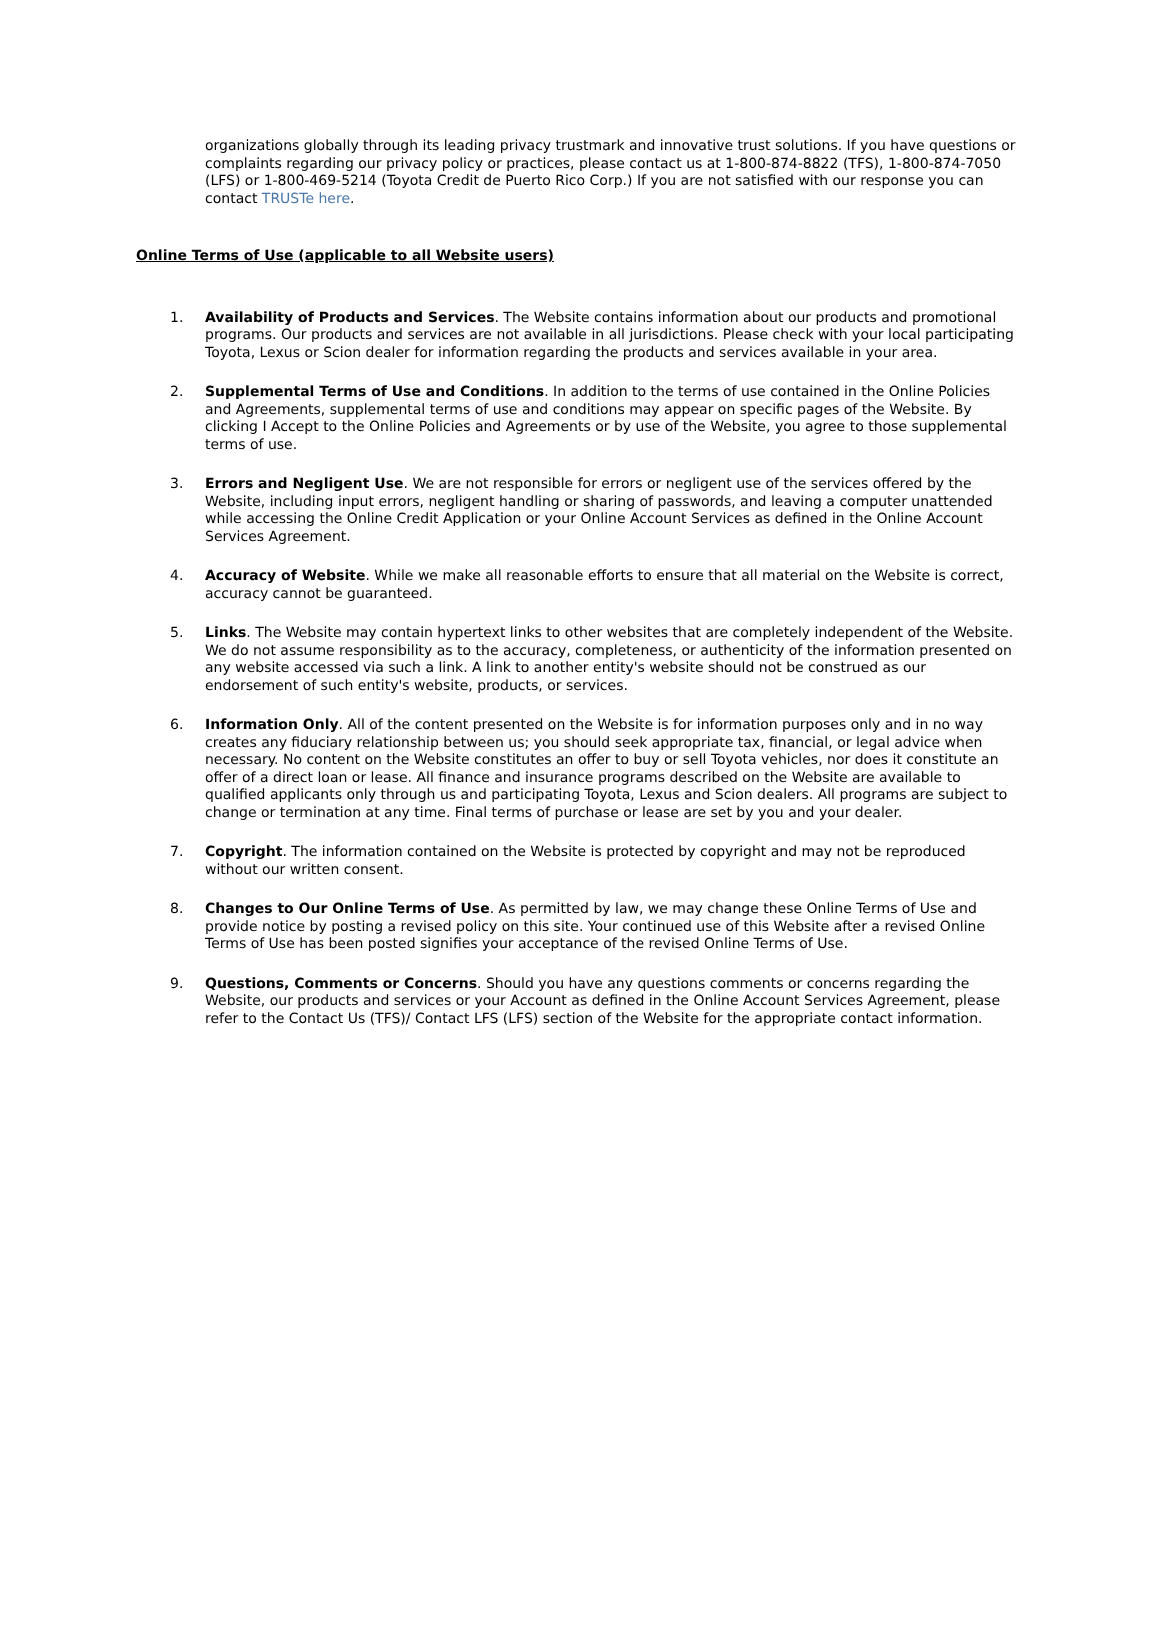organizations globally through its leading privacy trustmark and innovative trust solutions. If you have questions or complaints regarding our privacy policy or practices, please contact us at 1-800-874-8822 (TFS), 1-800-874-7050 (LFS) or 1-800-469-5214 (Toyota Credit de Puerto Rico Corp.) If you are not satisfied with our response you can contact TRUSTe here.
Online Terms of Use (applicable to all Website users)
1. Availability of Products and Services. The Website contains information about our products and promotional programs. Our products and services are not available in all jurisdictions. Please check with your local participating Toyota, Lexus or Scion dealer for information regarding the products and services available in your area.
2. Supplemental Terms of Use and Conditions. In addition to the terms of use contained in the Online Policies and Agreements, supplemental terms of use and conditions may appear on specific pages of the Website. By clicking I Accept to the Online Policies and Agreements or by use of the Website, you agree to those supplemental terms of use.
3. Errors and Negligent Use. We are not responsible for errors or negligent use of the services offered by the Website, including input errors, negligent handling or sharing of passwords, and leaving a computer unattended while accessing the Online Credit Application or your Online Account Services as defined in the Online Account Services Agreement.
4. Accuracy of Website. While we make all reasonable efforts to ensure that all material on the Website is correct, accuracy cannot be guaranteed.
5. Links. The Website may contain hypertext links to other websites that are completely independent of the Website. We do not assume responsibility as to the accuracy, completeness, or authenticity of the information presented on any website accessed via such a link. A link to another entity's website should not be construed as our endorsement of such entity's website, products, or services.
6. Information Only. All of the content presented on the Website is for information purposes only and in no way creates any fiduciary relationship between us; you should seek appropriate tax, financial, or legal advice when necessary. No content on the Website constitutes an offer to buy or sell Toyota vehicles, nor does it constitute an offer of a direct loan or lease. All finance and insurance programs described on the Website are available to qualified applicants only through us and participating Toyota, Lexus and Scion dealers. All programs are subject to change or termination at any time. Final terms of purchase or lease are set by you and your dealer.
7. Copyright. The information contained on the Website is protected by copyright and may not be reproduced without our written consent.
8. Changes to Our Online Terms of Use. As permitted by law, we may change these Online Terms of Use and provide notice by posting a revised policy on this site. Your continued use of this Website after a revised Online Terms of Use has been posted signifies your acceptance of the revised Online Terms of Use.
9. Questions, Comments or Concerns. Should you have any questions comments or concerns regarding the Website, our products and services or your Account as defined in the Online Account Services Agreement, please refer to the Contact Us (TFS)/ Contact LFS (LFS) section of the Website for the appropriate contact information.